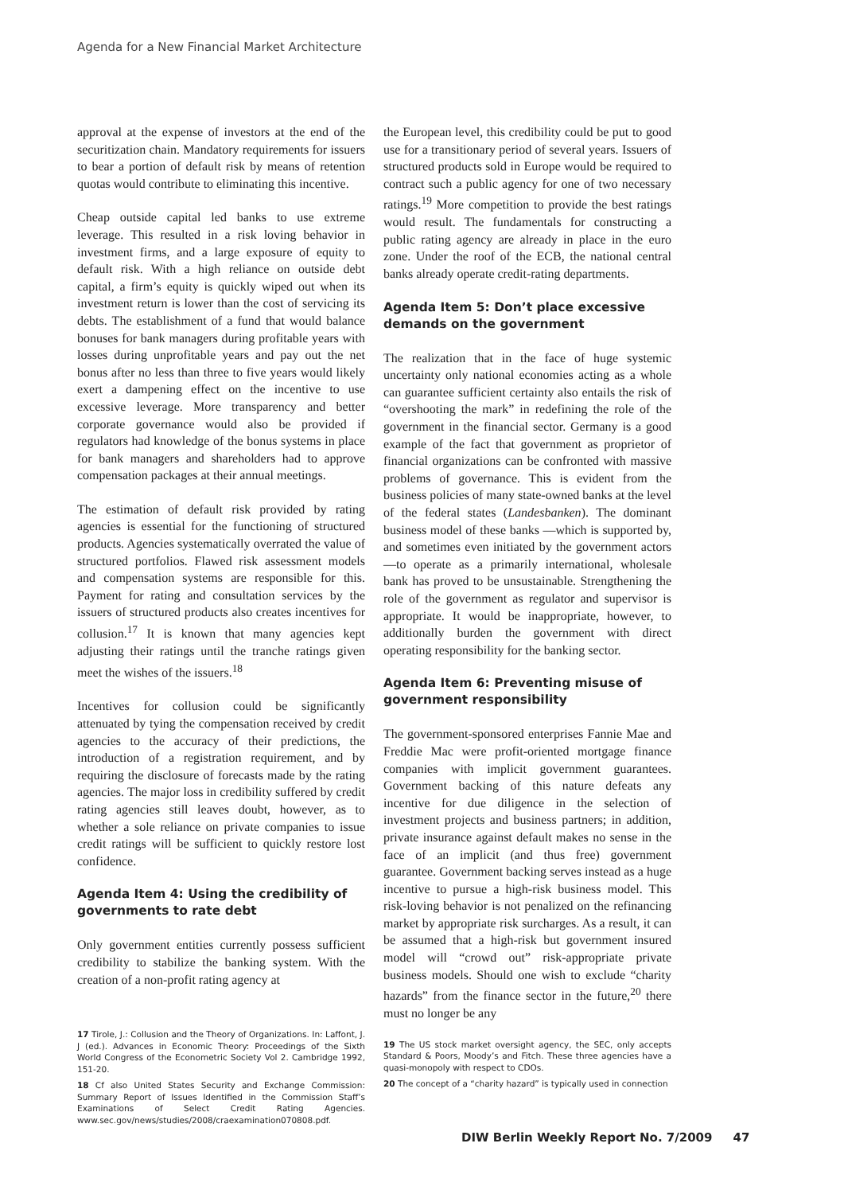Agenda for a New Financial Market Architecture
approval at the expense of investors at the end of the securitization chain. Mandatory requirements for issuers to bear a portion of default risk by means of retention quotas would contribute to eliminating this incentive.
Cheap outside capital led banks to use extreme leverage. This resulted in a risk loving behavior in investment firms, and a large exposure of equity to default risk. With a high reliance on outside debt capital, a firm’s equity is quickly wiped out when its investment return is lower than the cost of servicing its debts. The establishment of a fund that would balance bonuses for bank managers during profitable years with losses during unprofitable years and pay out the net bonus after no less than three to five years would likely exert a dampening effect on the incentive to use excessive leverage. More transparency and better corporate governance would also be provided if regulators had knowledge of the bonus systems in place for bank managers and shareholders had to approve compensation packages at their annual meetings.
The estimation of default risk provided by rating agencies is essential for the functioning of structured products. Agencies systematically overrated the value of structured portfolios. Flawed risk assessment models and compensation systems are responsible for this. Payment for rating and consultation services by the issuers of structured products also creates incentives for collusion.<sup>17</sup> It is known that many agencies kept adjusting their ratings until the tranche ratings given meet the wishes of the issuers.<sup>18</sup>
Incentives for collusion could be significantly attenuated by tying the compensation received by credit agencies to the accuracy of their predictions, the introduction of a registration requirement, and by requiring the disclosure of forecasts made by the rating agencies. The major loss in credibility suffered by credit rating agencies still leaves doubt, however, as to whether a sole reliance on private companies to issue credit ratings will be sufficient to quickly restore lost confidence.
Agenda Item 4: Using the credibility of governments to rate debt
Only government entities currently possess sufficient credibility to stabilize the banking system. With the creation of a non-profit rating agency at
17 Tirole, J.: Collusion and the Theory of Organizations. In: Laffont, J. J (ed.). Advances in Economic Theory: Proceedings of the Sixth World Congress of the Econometric Society Vol 2. Cambridge 1992, 151-20.
18 Cf also United States Security and Exchange Commission: Summary Report of Issues Identified in the Commission Staff’s Examinations of Select Credit Rating Agencies. www.sec.gov/news/studies/2008/craexamination070808.pdf.
the European level, this credibility could be put to good use for a transitionary period of several years. Issuers of structured products sold in Europe would be required to contract such a public agency for one of two necessary ratings.<sup>19</sup> More competition to provide the best ratings would result. The fundamentals for constructing a public rating agency are already in place in the euro zone. Under the roof of the ECB, the national central banks already operate credit-rating departments.
Agenda Item 5: Don’t place excessive demands on the government
The realization that in the face of huge systemic uncertainty only national economies acting as a whole can guarantee sufficient certainty also entails the risk of “overshooting the mark” in redefining the role of the government in the financial sector. Germany is a good example of the fact that government as proprietor of financial organizations can be confronted with massive problems of governance. This is evident from the business policies of many state-owned banks at the level of the federal states (Landesbanken). The dominant business model of these banks —which is supported by, and sometimes even initiated by the government actors—to operate as a primarily international, wholesale bank has proved to be unsustainable. Strengthening the role of the government as regulator and supervisor is appropriate. It would be inappropriate, however, to additionally burden the government with direct operating responsibility for the banking sector.
Agenda Item 6: Preventing misuse of government responsibility
The government-sponsored enterprises Fannie Mae and Freddie Mac were profit-oriented mortgage finance companies with implicit government guarantees. Government backing of this nature defeats any incentive for due diligence in the selection of investment projects and business partners; in addition, private insurance against default makes no sense in the face of an implicit (and thus free) government guarantee. Government backing serves instead as a huge incentive to pursue a high-risk business model. This risk-loving behavior is not penalized on the refinancing market by appropriate risk surcharges. As a result, it can be assumed that a high-risk but government insured model will “crowd out” risk-appropriate private business models. Should one wish to exclude “charity hazards” from the finance sector in the future,<sup>20</sup> there must no longer be any
19 The US stock market oversight agency, the SEC, only accepts Standard & Poors, Moody’s and Fitch. These three agencies have a quasi-monopoly with respect to CDOs.
20 The concept of a “charity hazard” is typically used in connection
DIW Berlin Weekly Report No. 7/2009 47